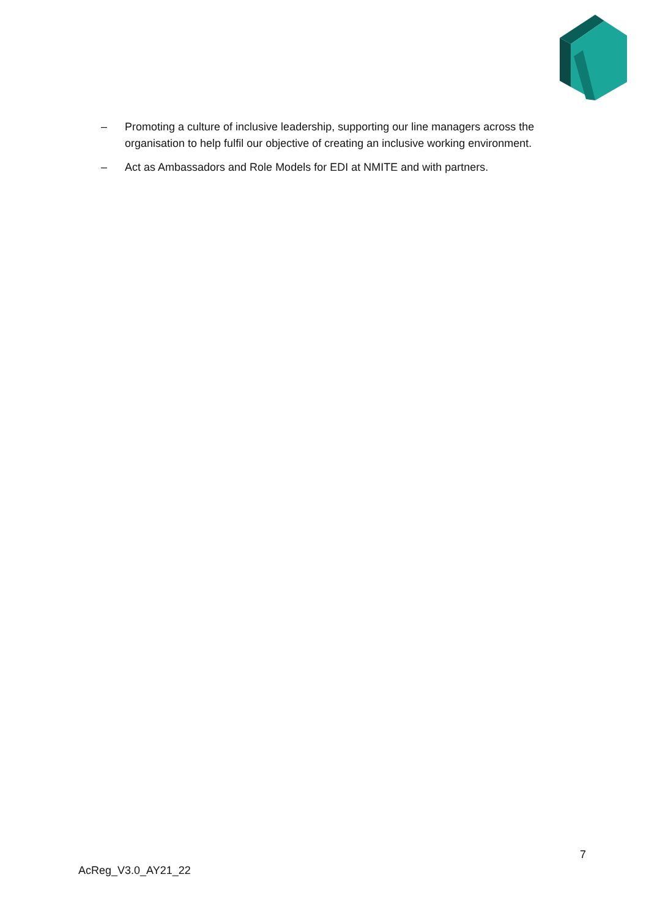– Promoting a culture of inclusive leadership, supporting our line managers across the organisation to help fulfil our objective of creating an inclusive working environment.
– Act as Ambassadors and Role Models for EDI at NMITE and with partners.
7
AcReg_V3.0_AY21_22